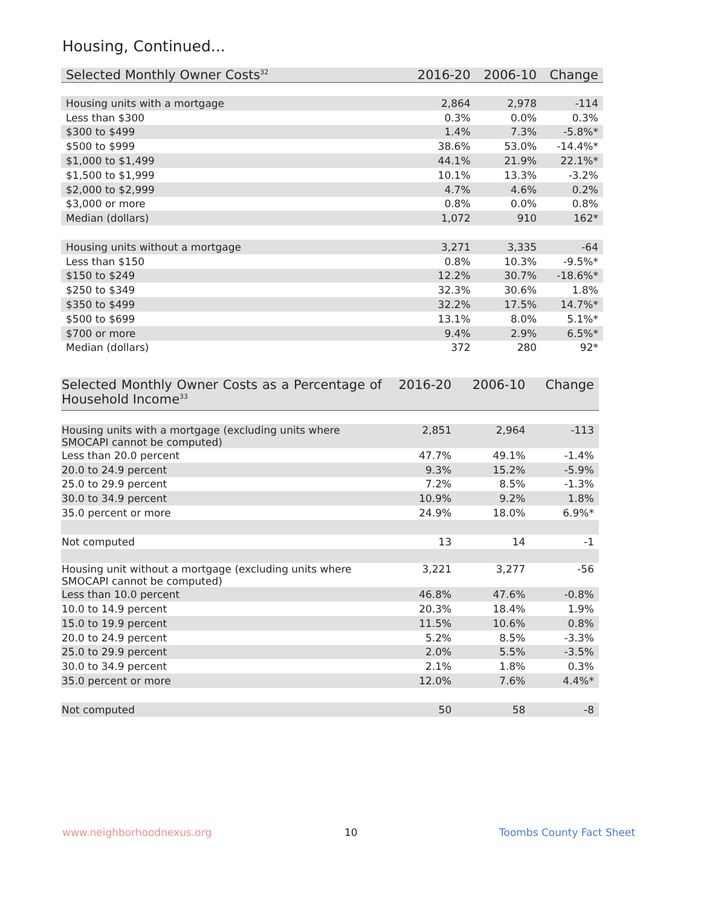Housing, Continued...
| Selected Monthly Owner Costs<sup>32</sup> | 2016-20 | 2006-10 | Change |
| --- | --- | --- | --- |
| Housing units with a mortgage | 2,864 | 2,978 | -114 |
| Less than $300 | 0.3% | 0.0% | 0.3% |
| $300 to $499 | 1.4% | 7.3% | -5.8%* |
| $500 to $999 | 38.6% | 53.0% | -14.4%* |
| $1,000 to $1,499 | 44.1% | 21.9% | 22.1%* |
| $1,500 to $1,999 | 10.1% | 13.3% | -3.2% |
| $2,000 to $2,999 | 4.7% | 4.6% | 0.2% |
| $3,000 or more | 0.8% | 0.0% | 0.8% |
| Median (dollars) | 1,072 | 910 | 162* |
| Housing units without a mortgage | 3,271 | 3,335 | -64 |
| Less than $150 | 0.8% | 10.3% | -9.5%* |
| $150 to $249 | 12.2% | 30.7% | -18.6%* |
| $250 to $349 | 32.3% | 30.6% | 1.8% |
| $350 to $499 | 32.2% | 17.5% | 14.7%* |
| $500 to $699 | 13.1% | 8.0% | 5.1%* |
| $700 or more | 9.4% | 2.9% | 6.5%* |
| Median (dollars) | 372 | 280 | 92* |
| Selected Monthly Owner Costs as a Percentage of Household Income<sup>33</sup> | 2016-20 | 2006-10 | Change |
| --- | --- | --- | --- |
| Housing units with a mortgage (excluding units where SMOCAPI cannot be computed) | 2,851 | 2,964 | -113 |
| Less than 20.0 percent | 47.7% | 49.1% | -1.4% |
| 20.0 to 24.9 percent | 9.3% | 15.2% | -5.9% |
| 25.0 to 29.9 percent | 7.2% | 8.5% | -1.3% |
| 30.0 to 34.9 percent | 10.9% | 9.2% | 1.8% |
| 35.0 percent or more | 24.9% | 18.0% | 6.9%* |
| Not computed | 13 | 14 | -1 |
| Housing unit without a mortgage (excluding units where SMOCAPI cannot be computed) | 3,221 | 3,277 | -56 |
| Less than 10.0 percent | 46.8% | 47.6% | -0.8% |
| 10.0 to 14.9 percent | 20.3% | 18.4% | 1.9% |
| 15.0 to 19.9 percent | 11.5% | 10.6% | 0.8% |
| 20.0 to 24.9 percent | 5.2% | 8.5% | -3.3% |
| 25.0 to 29.9 percent | 2.0% | 5.5% | -3.5% |
| 30.0 to 34.9 percent | 2.1% | 1.8% | 0.3% |
| 35.0 percent or more | 12.0% | 7.6% | 4.4%* |
| Not computed | 50 | 58 | -8 |
www.neighborhoodnexus.org 10 Toombs County Fact Sheet